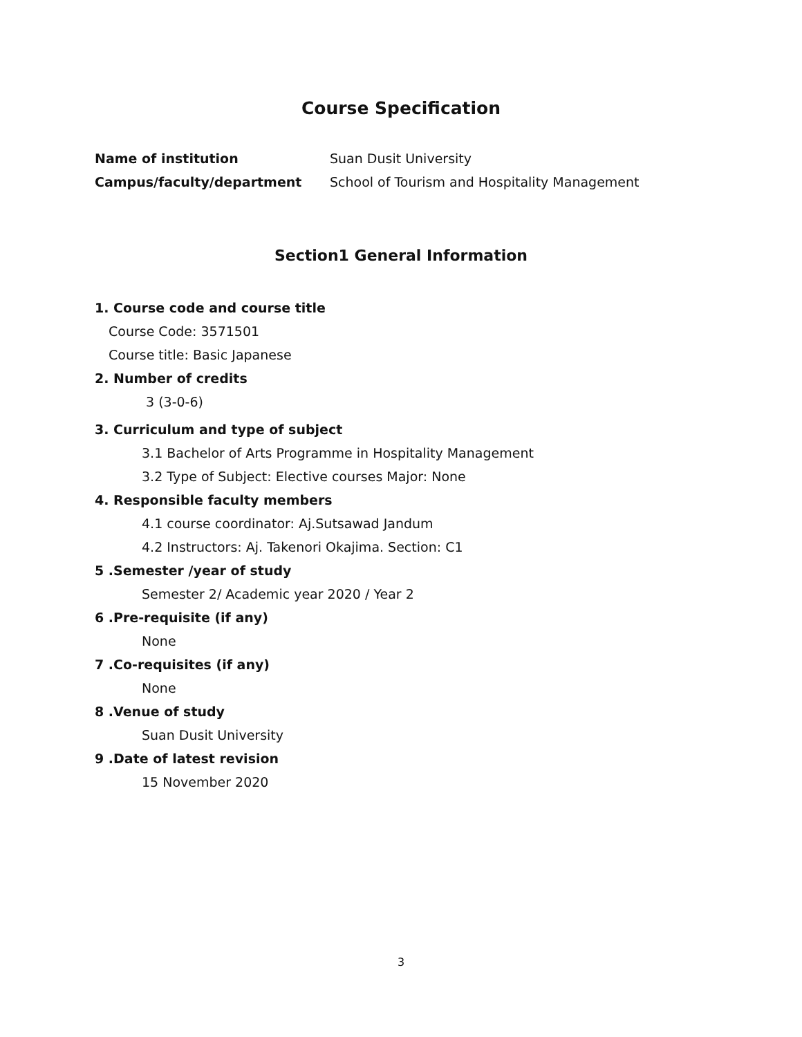Course Specification
Name of institution Suan Dusit University
Campus/faculty/department School of Tourism and Hospitality Management
Section1 General Information
1. Course code and course title
Course Code: 3571501
Course title: Basic Japanese
2. Number of credits
3 (3-0-6)
3. Curriculum and type of subject
3.1 Bachelor of Arts Programme in Hospitality Management
3.2 Type of Subject: Elective courses Major: None
4. Responsible faculty members
4.1 course coordinator: Aj.Sutsawad Jandum
4.2 Instructors: Aj. Takenori Okajima. Section: C1
5 .Semester /year of study
Semester 2/ Academic year 2020 / Year 2
6 .Pre-requisite (if any)
None
7 .Co-requisites (if any)
None
8 .Venue of study
Suan Dusit University
9 .Date of latest revision
15 November 2020
3